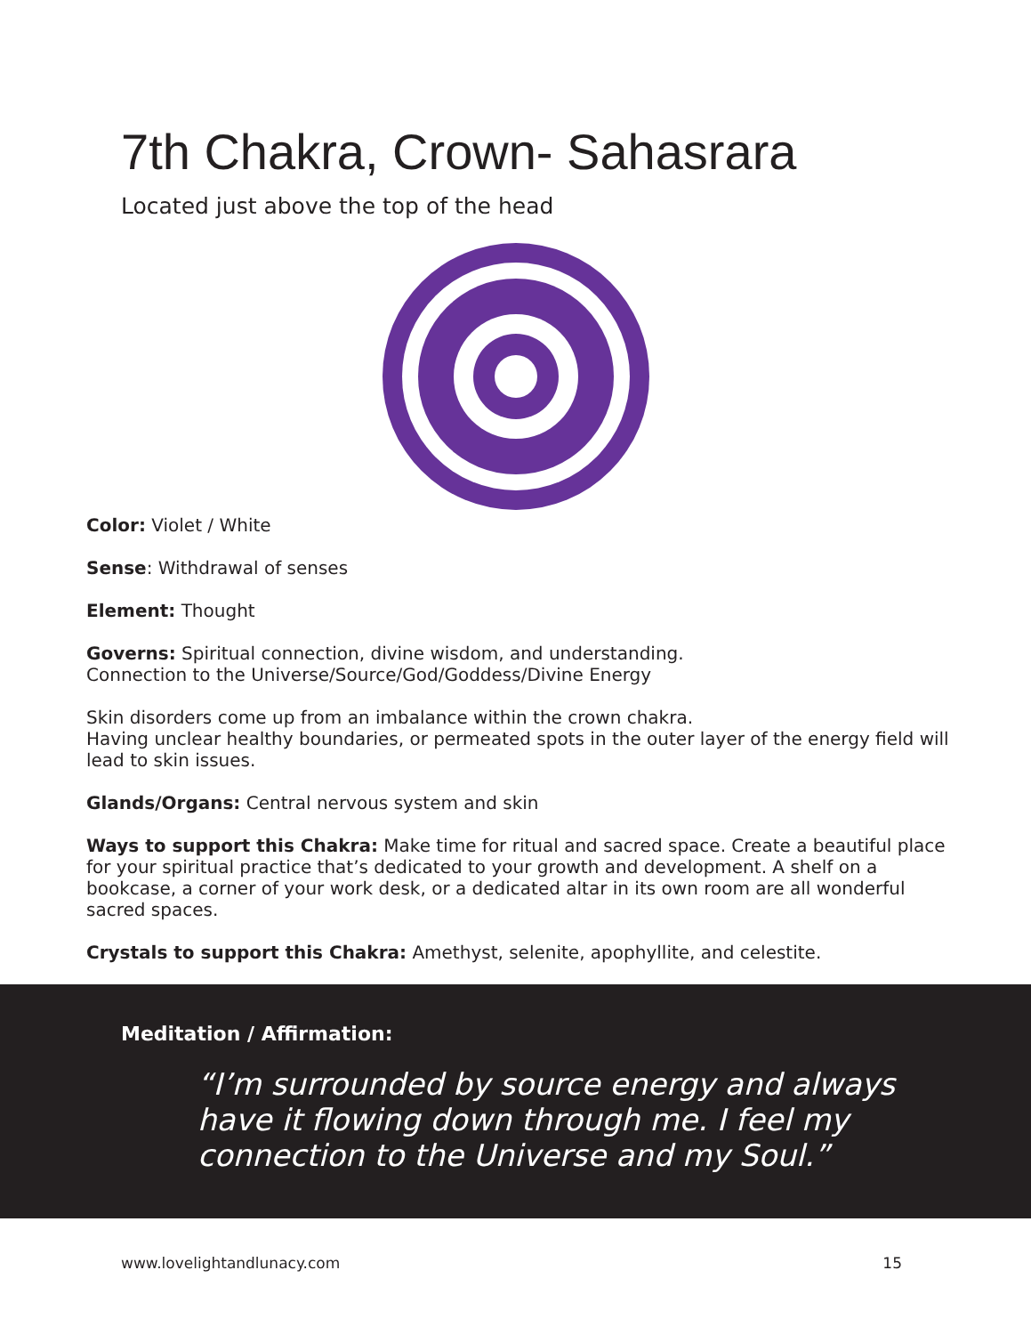7th Chakra, Crown- Sahasrara
Located just above the top of the head
Color: Violet / White
Sense: Withdrawal of senses
Element: Thought
Governs: Spiritual connection, divine wisdom, and understanding.
Connection to the Universe/Source/God/Goddess/Divine Energy
Skin disorders come up from an imbalance within the crown chakra.
Having unclear healthy boundaries, or permeated spots in the outer layer of the energy field will lead to skin issues.
Glands/Organs: Central nervous system and skin
Ways to support this Chakra: Make time for ritual and sacred space. Create a beautiful place for your spiritual practice that’s dedicated to your growth and development. A shelf on a bookcase, a corner of your work desk, or a dedicated altar in its own room are all wonderful sacred spaces.
Crystals to support this Chakra: Amethyst, selenite, apophyllite, and celestite.
Meditation / Affirmation:
“I’m surrounded by source energy and always have it flowing down through me. I feel my connection to the Universe and my Soul.”
www.lovelightandlunacy.com 15